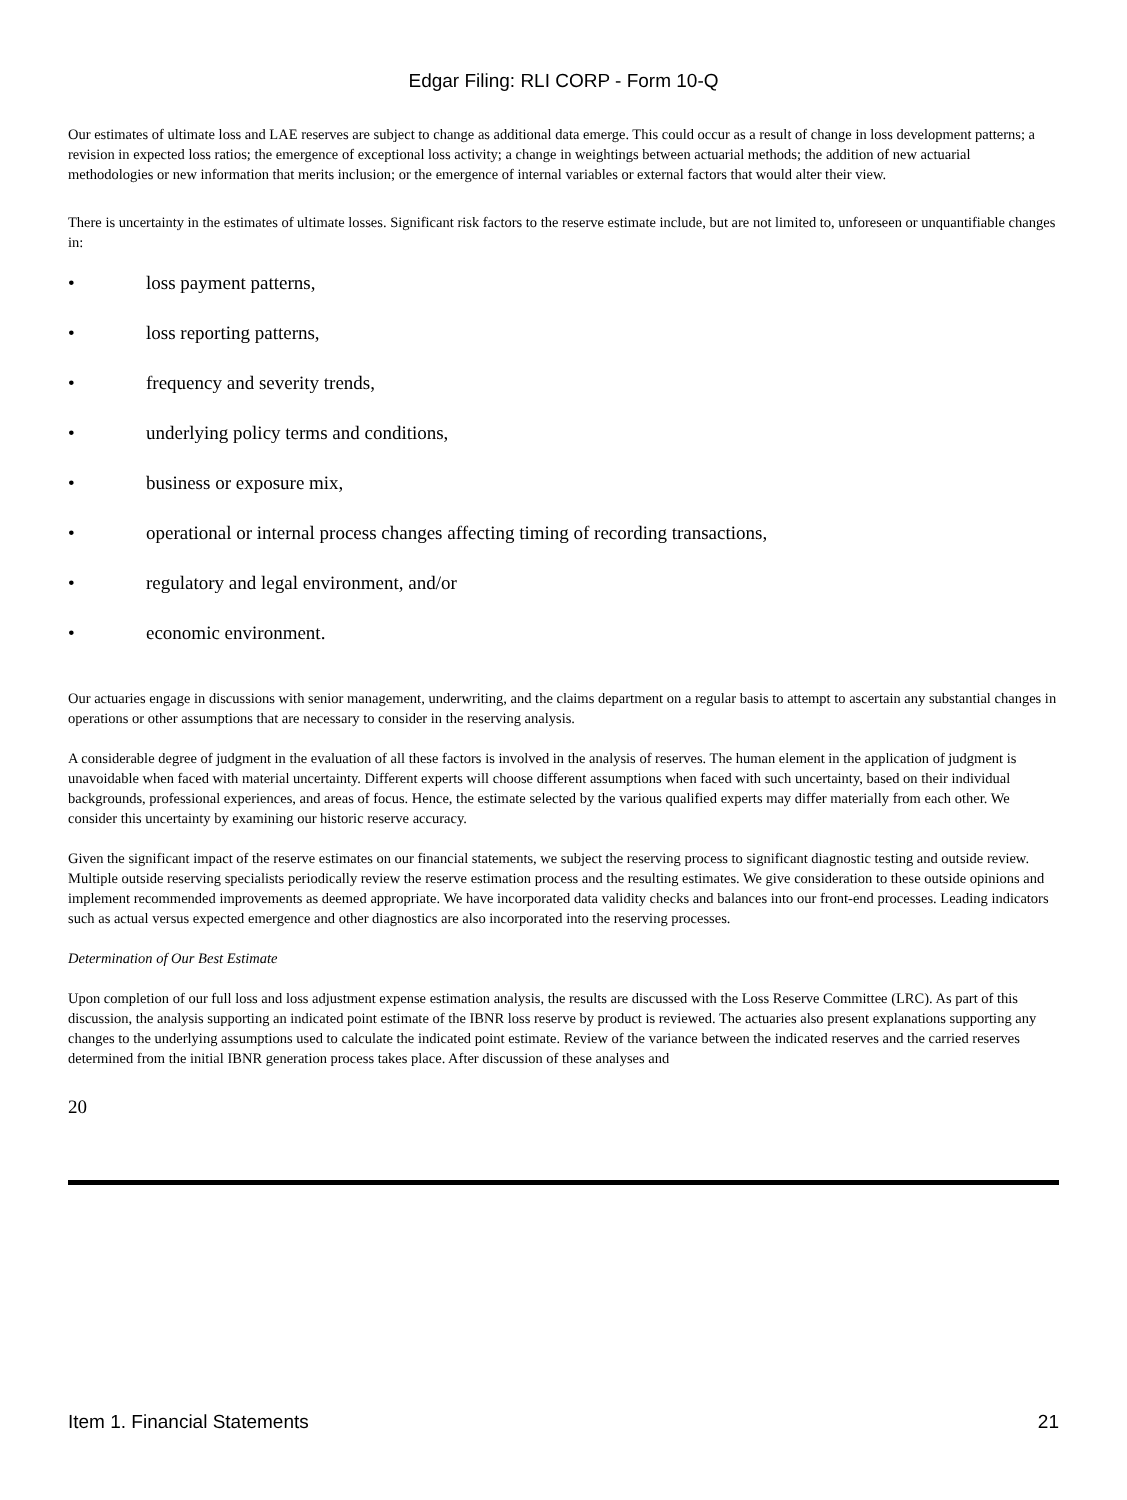Edgar Filing: RLI CORP - Form 10-Q
Our estimates of ultimate loss and LAE reserves are subject to change as additional data emerge. This could occur as a result of change in loss development patterns; a revision in expected loss ratios; the emergence of exceptional loss activity; a change in weightings between actuarial methods; the addition of new actuarial methodologies or new information that merits inclusion; or the emergence of internal variables or external factors that would alter their view.
There is uncertainty in the estimates of ultimate losses. Significant risk factors to the reserve estimate include, but are not limited to, unforeseen or unquantifiable changes in:
• loss payment patterns,
• loss reporting patterns,
• frequency and severity trends,
• underlying policy terms and conditions,
• business or exposure mix,
• operational or internal process changes affecting timing of recording transactions,
• regulatory and legal environment, and/or
• economic environment.
Our actuaries engage in discussions with senior management, underwriting, and the claims department on a regular basis to attempt to ascertain any substantial changes in operations or other assumptions that are necessary to consider in the reserving analysis.
A considerable degree of judgment in the evaluation of all these factors is involved in the analysis of reserves. The human element in the application of judgment is unavoidable when faced with material uncertainty. Different experts will choose different assumptions when faced with such uncertainty, based on their individual backgrounds, professional experiences, and areas of focus. Hence, the estimate selected by the various qualified experts may differ materially from each other. We consider this uncertainty by examining our historic reserve accuracy.
Given the significant impact of the reserve estimates on our financial statements, we subject the reserving process to significant diagnostic testing and outside review. Multiple outside reserving specialists periodically review the reserve estimation process and the resulting estimates. We give consideration to these outside opinions and implement recommended improvements as deemed appropriate. We have incorporated data validity checks and balances into our front-end processes. Leading indicators such as actual versus expected emergence and other diagnostics are also incorporated into the reserving processes.
Determination of Our Best Estimate
Upon completion of our full loss and loss adjustment expense estimation analysis, the results are discussed with the Loss Reserve Committee (LRC). As part of this discussion, the analysis supporting an indicated point estimate of the IBNR loss reserve by product is reviewed. The actuaries also present explanations supporting any changes to the underlying assumptions used to calculate the indicated point estimate. Review of the variance between the indicated reserves and the carried reserves determined from the initial IBNR generation process takes place. After discussion of these analyses and
20
Item 1. Financial Statements 21